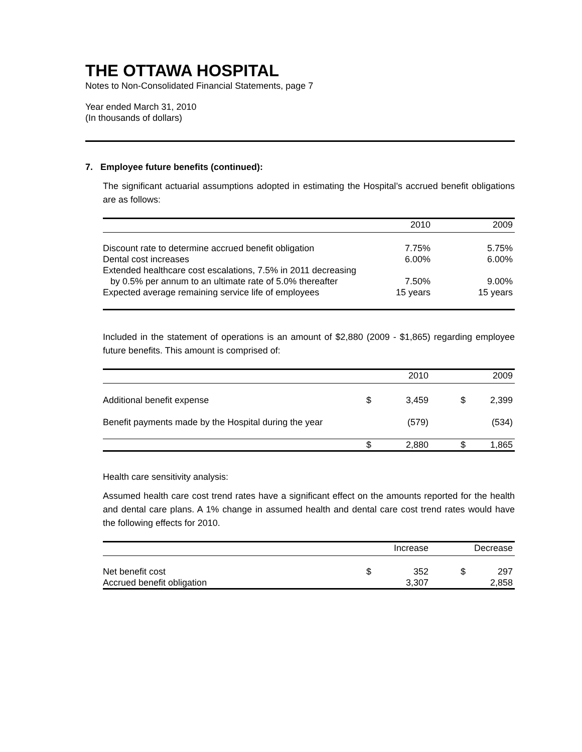THE OTTAWA HOSPITAL
Notes to Non-Consolidated Financial Statements, page 7
Year ended March 31, 2010
(In thousands of dollars)
7. Employee future benefits (continued):
The significant actuarial assumptions adopted in estimating the Hospital’s accrued benefit obligations are as follows:
| | 2010 | 2009 |
| --- | --- | --- |
| Discount rate to determine accrued benefit obligation | 7.75% | 5.75% |
| Dental cost increases | 6.00% | 6.00% |
| Extended healthcare cost escalations, 7.5% in 2011 decreasing by 0.5% per annum to an ultimate rate of 5.0% thereafter | 7.50% | 9.00% |
| Expected average remaining service life of employees | 15 years | 15 years |
Included in the statement of operations is an amount of $2,880 (2009 - $1,865) regarding employee future benefits. This amount is comprised of:
| | | 2010 | | 2009 |
| --- | --- | --- | --- | --- |
| Additional benefit expense | $ | 3,459 | $ | 2,399 |
| Benefit payments made by the Hospital during the year | | (579) | | (534) |
| | $ | 2,880 | $ | 1,865 |
Health care sensitivity analysis:
Assumed health care cost trend rates have a significant effect on the amounts reported for the health and dental care plans. A 1% change in assumed health and dental care cost trend rates would have the following effects for 2010.
| | | Increase | | Decrease |
| --- | --- | --- | --- | --- |
| Net benefit cost | $ | 352 | $ | 297 |
| Accrued benefit obligation | | 3,307 | | 2,858 |